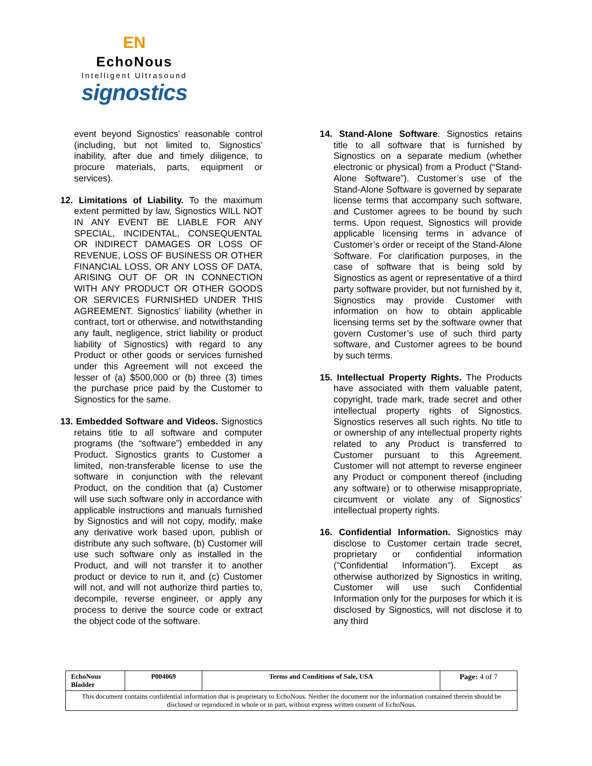EN
EchoNous
Intelligent Ultrasound
signostics
event beyond Signostics’ reasonable control (including, but not limited to, Signostics’ inability, after due and timely diligence, to procure materials, parts, equipment or services).
12. Limitations of Liability. To the maximum extent permitted by law, Signostics WILL NOT IN ANY EVENT BE LIABLE FOR ANY SPECIAL, INCIDENTAL, CONSEQUENTAL OR INDIRECT DAMAGES OR LOSS OF REVENUE, LOSS OF BUSINESS OR OTHER FINANCIAL LOSS, OR ANY LOSS OF DATA, ARISING OUT OF OR IN CONNECTION WITH ANY PRODUCT OR OTHER GOODS OR SERVICES FURNISHED UNDER THIS AGREEMENT. Signostics’ liability (whether in contract, tort or otherwise, and notwithstanding any fault, negligence, strict liability or product liability of Signostics) with regard to any Product or other goods or services furnished under this Agreement will not exceed the lesser of (a) $500,000 or (b) three (3) times the purchase price paid by the Customer to Signostics for the same.
13. Embedded Software and Videos. Signostics retains title to all software and computer programs (the “software”) embedded in any Product. Signostics grants to Customer a limited, non-transferable license to use the software in conjunction with the relevant Product, on the condition that (a) Customer will use such software only in accordance with applicable instructions and manuals furnished by Signostics and will not copy, modify, make any derivative work based upon, publish or distribute any such software, (b) Customer will use such software only as installed in the Product, and will not transfer it to another product or device to run it, and (c) Customer will not, and will not authorize third parties to, decompile, reverse engineer, or apply any process to derive the source code or extract the object code of the software.
14. Stand-Alone Software. Signostics retains title to all software that is furnished by Signostics on a separate medium (whether electronic or physical) from a Product (“Stand-Alone Software”). Customer’s use of the Stand-Alone Software is governed by separate license terms that accompany such software, and Customer agrees to be bound by such terms. Upon request, Signostics will provide applicable licensing terms in advance of Customer’s order or receipt of the Stand-Alone Software. For clarification purposes, in the case of software that is being sold by Signostics as agent or representative of a third party software provider, but not furnished by it, Signostics may provide Customer with information on how to obtain applicable licensing terms set by the software owner that govern Customer’s use of such third party software, and Customer agrees to be bound by such terms.
15. Intellectual Property Rights. The Products have associated with them valuable patent, copyright, trade mark, trade secret and other intellectual property rights of Signostics. Signostics reserves all such rights. No title to or ownership of any intellectual property rights related to any Product is transferred to Customer pursuant to this Agreement. Customer will not attempt to reverse engineer any Product or component thereof (including any software) or to otherwise misappropriate, circumvent or violate any of Signostics’ intellectual property rights.
16. Confidential Information. Signostics may disclose to Customer certain trade secret, proprietary or confidential information ("Confidential Information"). Except as otherwise authorized by Signostics in writing, Customer will use such Confidential Information only for the purposes for which it is disclosed by Signostics, will not disclose it to any third
| EchoNous Bladder | P004069 | Terms and Conditions of Sale, USA | Page: 4 of 7 |
| This document contains confidential information that is proprietary to EchoNous. Neither the document nor the information contained therein should be disclosed or reproduced in whole or in part, without express written consent of EchoNous. | | | |